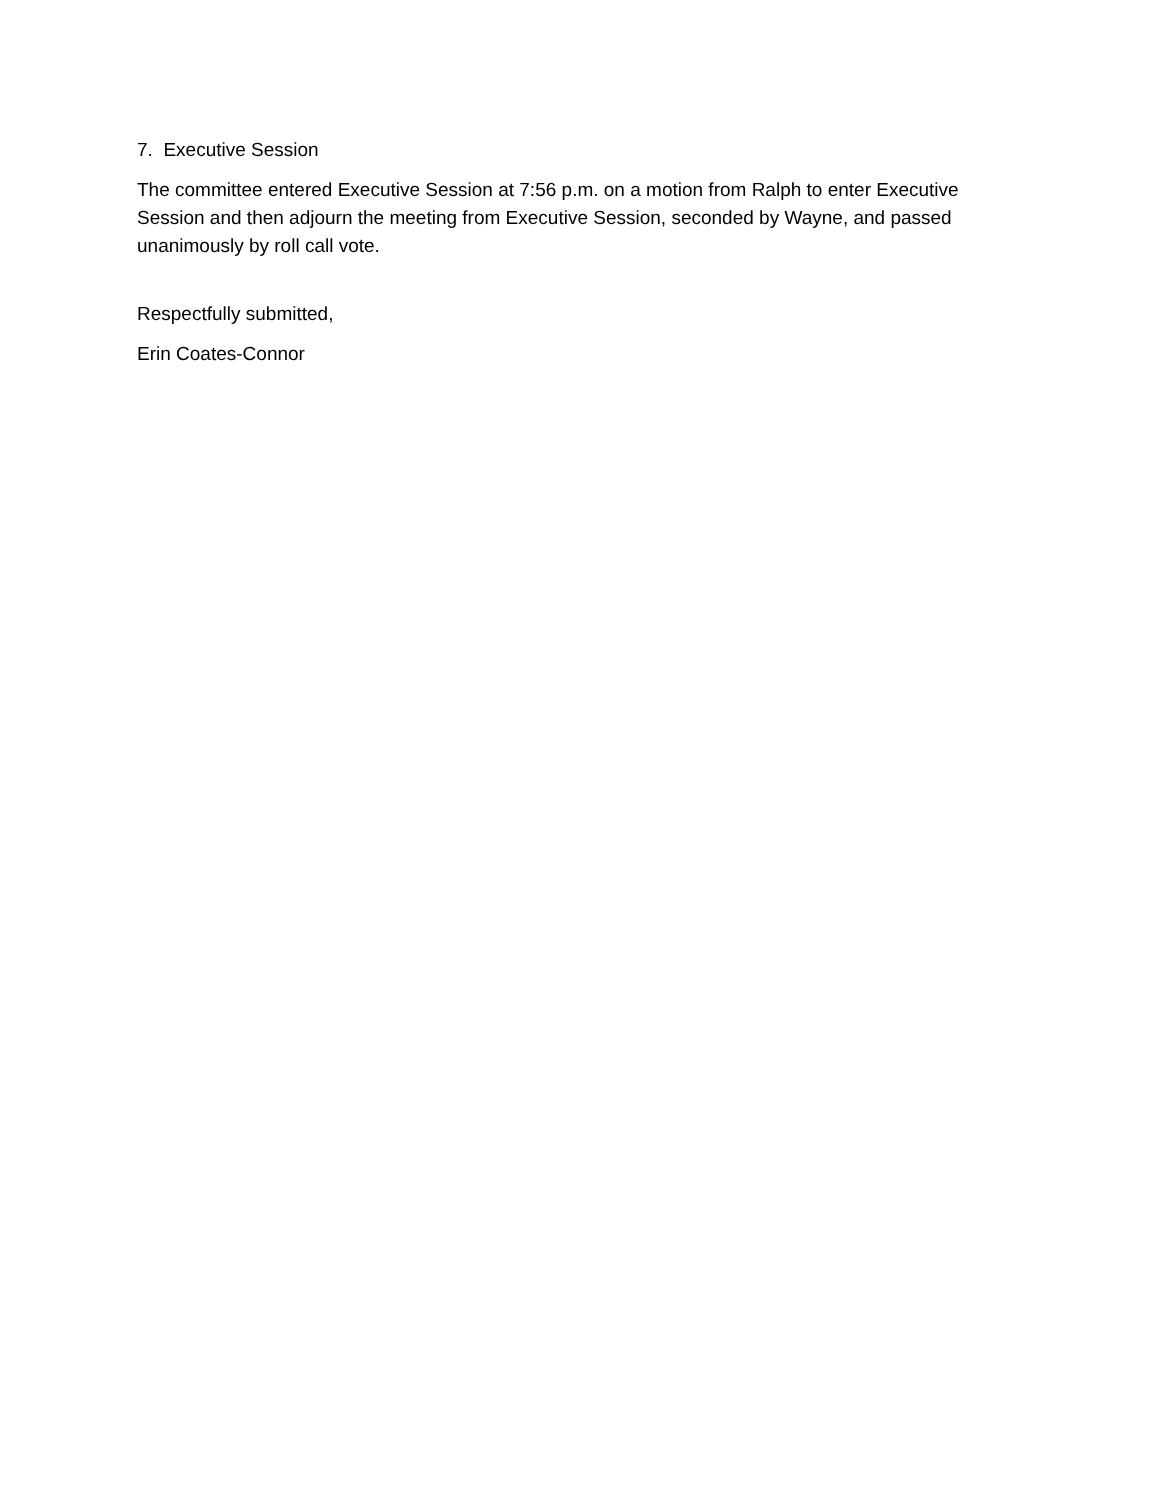7. Executive Session
The committee entered Executive Session at 7:56 p.m. on a motion from Ralph to enter Executive Session and then adjourn the meeting from Executive Session, seconded by Wayne, and passed unanimously by roll call vote.
Respectfully submitted,
Erin Coates-Connor